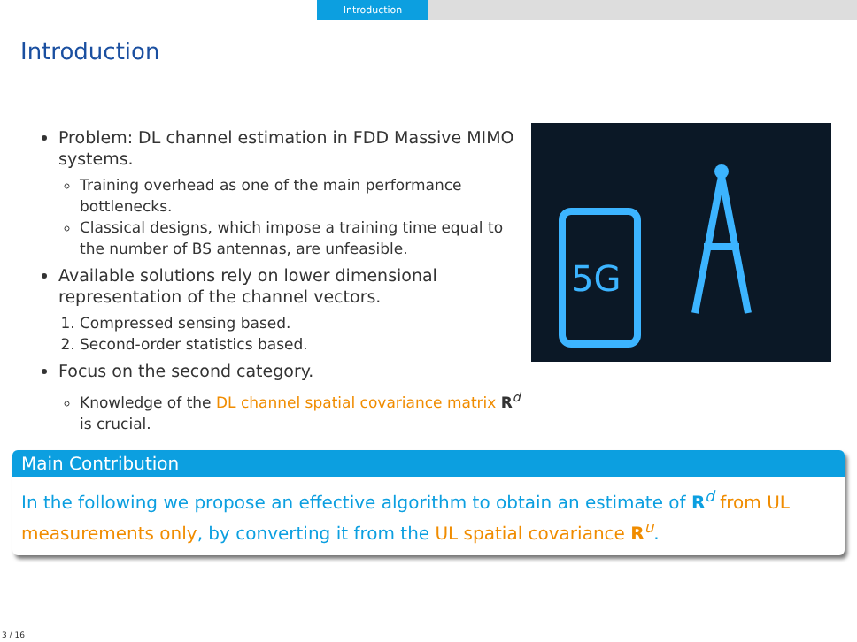Introduction
Introduction
Problem: DL channel estimation in FDD Massive MIMO systems.
Training overhead as one of the main performance bottlenecks.
Classical designs, which impose a training time equal to the number of BS antennas, are unfeasible.
Available solutions rely on lower dimensional representation of the channel vectors.
1. Compressed sensing based.
2. Second-order statistics based.
Focus on the second category.
Knowledge of the DL channel spatial covariance matrix R<sup>d</sup> is crucial.
5G
Main Contribution
In the following we propose an effective algorithm to obtain an estimate of R<sup>d</sup> from UL measurements only, by converting it from the UL spatial covariance R<sup>u</sup>.
3 / 16